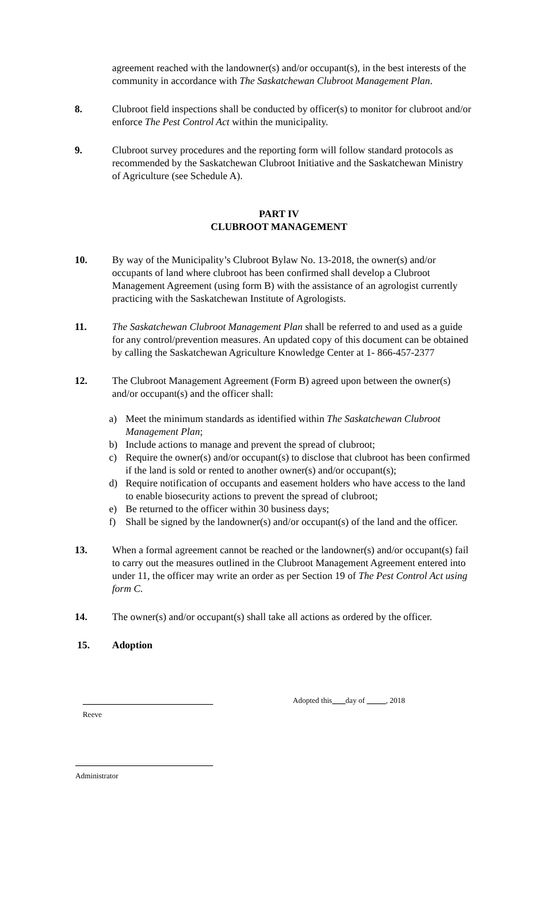agreement reached with the landowner(s) and/or occupant(s), in the best interests of the community in accordance with The Saskatchewan Clubroot Management Plan.
8. Clubroot field inspections shall be conducted by officer(s) to monitor for clubroot and/or enforce The Pest Control Act within the municipality.
9. Clubroot survey procedures and the reporting form will follow standard protocols as recommended by the Saskatchewan Clubroot Initiative and the Saskatchewan Ministry of Agriculture (see Schedule A).
PART IV
CLUBROOT MANAGEMENT
10. By way of the Municipality’s Clubroot Bylaw No. 13-2018, the owner(s) and/or occupants of land where clubroot has been confirmed shall develop a Clubroot Management Agreement (using form B) with the assistance of an agrologist currently practicing with the Saskatchewan Institute of Agrologists.
11. The Saskatchewan Clubroot Management Plan shall be referred to and used as a guide for any control/prevention measures. An updated copy of this document can be obtained by calling the Saskatchewan Agriculture Knowledge Center at 1- 866-457-2377
12. The Clubroot Management Agreement (Form B) agreed upon between the owner(s) and/or occupant(s) and the officer shall:
a) Meet the minimum standards as identified within The Saskatchewan Clubroot Management Plan;
b) Include actions to manage and prevent the spread of clubroot;
c) Require the owner(s) and/or occupant(s) to disclose that clubroot has been confirmed if the land is sold or rented to another owner(s) and/or occupant(s);
d) Require notification of occupants and easement holders who have access to the land to enable biosecurity actions to prevent the spread of clubroot;
e) Be returned to the officer within 30 business days;
f) Shall be signed by the landowner(s) and/or occupant(s) of the land and the officer.
13. When a formal agreement cannot be reached or the landowner(s) and/or occupant(s) fail to carry out the measures outlined in the Clubroot Management Agreement entered into under 11, the officer may write an order as per Section 19 of The Pest Control Act using form C.
14. The owner(s) and/or occupant(s) shall take all actions as ordered by the officer.
15. Adoption
Reeve
Adopted this day of , 2018
Administrator